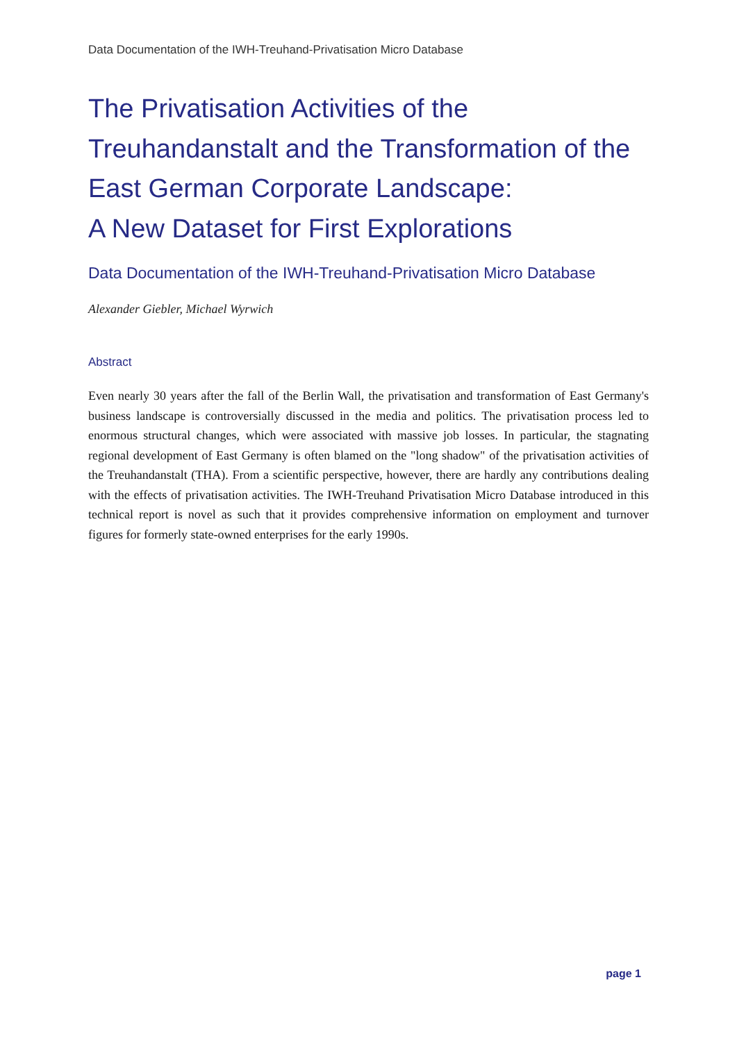Data Documentation of the IWH-Treuhand-Privatisation Micro Database
The Privatisation Activities of the
Treuhandanstalt and the Transformation of the
East German Corporate Landscape:
A New Dataset for First Explorations
Data Documentation of the IWH-Treuhand-Privatisation Micro Database
Alexander Giebler, Michael Wyrwich
Abstract
Even nearly 30 years after the fall of the Berlin Wall, the privatisation and transformation of East Germany's business landscape is controversially discussed in the media and politics. The privatisation process led to enormous structural changes, which were associated with massive job losses. In particular, the stagnating regional development of East Germany is often blamed on the "long shadow" of the privatisation activities of the Treuhandanstalt (THA). From a scientific perspective, however, there are hardly any contributions dealing with the effects of privatisation activities. The IWH-Treuhand Privatisation Micro Database introduced in this technical report is novel as such that it provides comprehensive information on employment and turnover figures for formerly state-owned enterprises for the early 1990s.
page 1